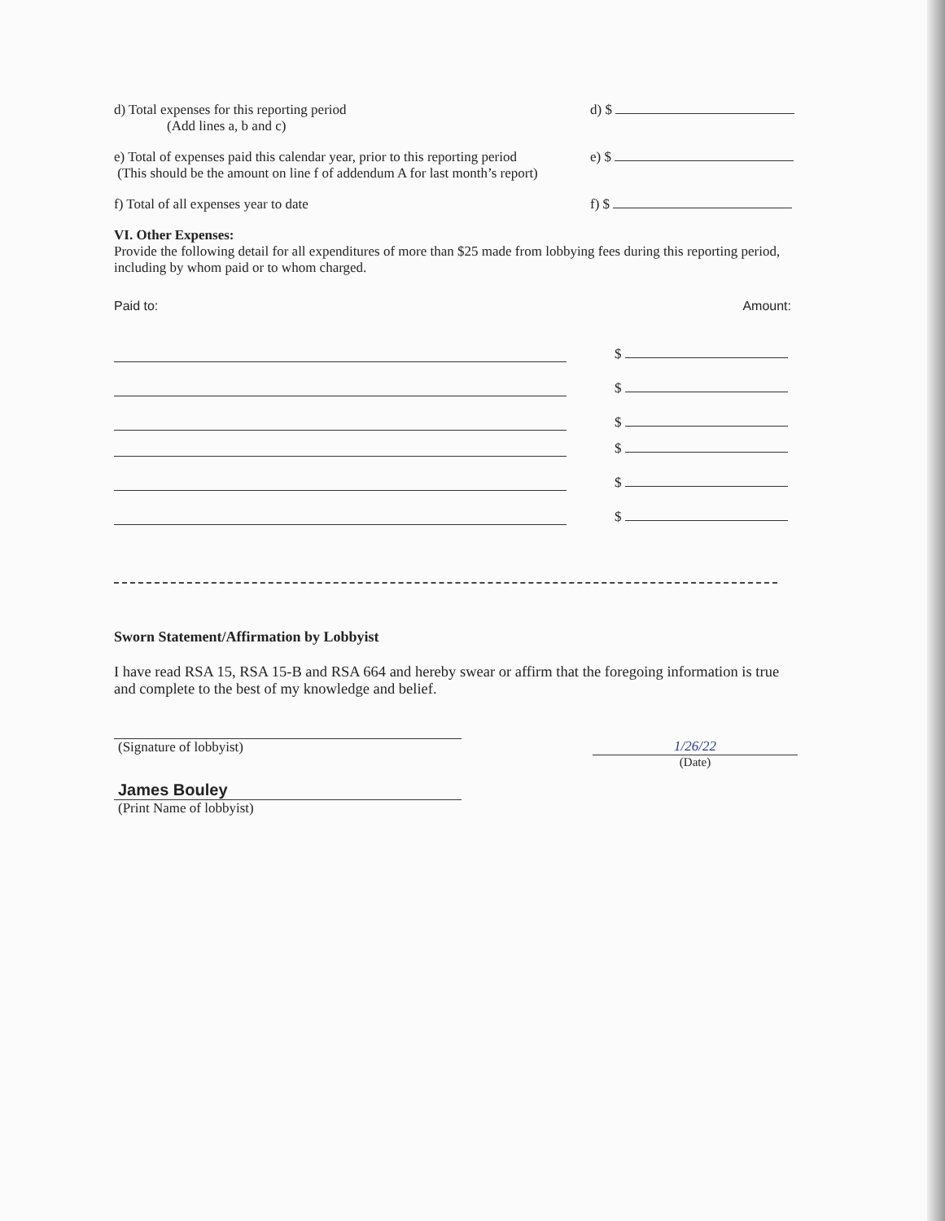d) Total expenses for this reporting period
(Add lines a, b and c)
d) $
e) Total of expenses paid this calendar year, prior to this reporting period
(This should be the amount on line f of addendum A for last month’s report)
e) $
f) Total of all expenses year to date
f) $
VI. Other Expenses:
Provide the following detail for all expenditures of more than $25 made from lobbying fees during this reporting period, including by whom paid or to whom charged.
Paid to: Amount:
$
$
$
$
$
$
Sworn Statement/Affirmation by Lobbyist
I have read RSA 15, RSA 15-B and RSA 664 and hereby swear or affirm that the foregoing information is true and complete to the best of my knowledge and belief.
(Signature of lobbyist) 1/26/22
(Date)
James Bouley
(Print Name of lobbyist)